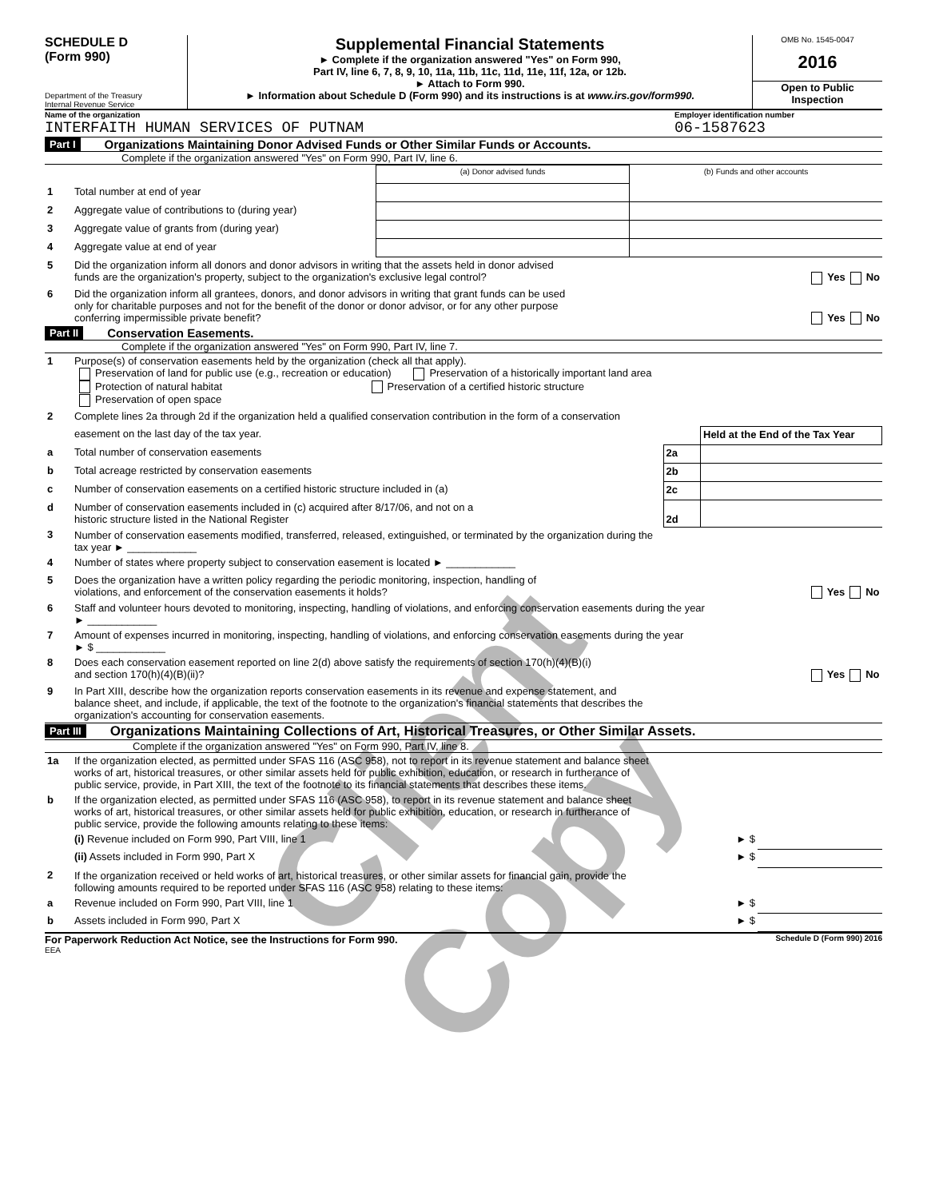SCHEDULE D
(Form 990)
Department of the Treasury
Internal Revenue Service
Supplemental Financial Statements
► Complete if the organization answered "Yes" on Form 990,
Part IV, line 6, 7, 8, 9, 10, 11a, 11b, 11c, 11d, 11e, 11f, 12a, or 12b.
► Attach to Form 990.
► Information about Schedule D (Form 990) and its instructions is at www.irs.gov/form990.
OMB No. 1545-0047
2016
Open to Public
Inspection
Name of the organization
INTERFAITH HUMAN SERVICES OF PUTNAM
Employer identification number
06-1587623
Part I Organizations Maintaining Donor Advised Funds or Other Similar Funds or Accounts.
Complete if the organization answered "Yes" on Form 990, Part IV, line 6.
| | | (a) Donor advised funds | (b) Funds and other accounts |
| 1 | Total number at end of year | | |
| 2 | Aggregate value of contributions to (during year) | | |
| 3 | Aggregate value of grants from (during year) | | |
| 4 | Aggregate value at end of year | | |
| 5 | Did the organization inform all donors and donor advisors in writing that the assets held in donor advised funds are the organization's property, subject to the organization's exclusive legal control? Yes No | | |
| 6 | Did the organization inform all grantees, donors, and donor advisors in writing that grant funds can be used only for charitable purposes and not for the benefit of the donor or donor advisor, or for any other purpose conferring impermissible private benefit? Yes No | | |
Part II Conservation Easements.
Complete if the organization answered "Yes" on Form 990, Part IV, line 7.
| 1 | Purpose(s) of conservation easements held by the organization (check all that apply). Preservation of land for public use (e.g., recreation or education) Preservation of a historically important land area Protection of natural habitat Preservation of a certified historic structure Preservation of open space | | |
| 2 | Complete lines 2a through 2d if the organization held a qualified conservation contribution in the form of a conservation | | |
| | easement on the last day of the tax year. | | Held at the End of the Tax Year |
| a | Total number of conservation easements | 2a | |
| b | Total acreage restricted by conservation easements | 2b | |
| c | Number of conservation easements on a certified historic structure included in (a) | 2c | |
| d | Number of conservation easements included in (c) acquired after 8/17/06, and not on a historic structure listed in the National Register | 2d | |
| 3 | Number of conservation easements modified, transferred, released, extinguished, or terminated by the organization during the tax year ► ____________ | | |
| 4 | Number of states where property subject to conservation easement is located ► ____________ | | |
| 5 | Does the organization have a written policy regarding the periodic monitoring, inspection, handling of violations, and enforcement of the conservation easements it holds? Yes No | | |
| 6 | Staff and volunteer hours devoted to monitoring, inspecting, handling of violations, and enforcing conservation easements during the year ► ____________ | | |
| 7 | Amount of expenses incurred in monitoring, inspecting, handling of violations, and enforcing conservation easements during the year ► $ ____________ | | |
| 8 | Does each conservation easement reported on line 2(d) above satisfy the requirements of section 170(h)(4)(B)(i) and section 170(h)(4)(B)(ii)? Yes No | | |
| 9 | In Part XIII, describe how the organization reports conservation easements in its revenue and expense statement, and balance sheet, and include, if applicable, the text of the footnote to the organization's financial statements that describes the organization's accounting for conservation easements. | | |
Part III Organizations Maintaining Collections of Art, Historical Treasures, or Other Similar Assets.
Complete if the organization answered "Yes" on Form 990, Part IV, line 8.
| 1a | If the organization elected, as permitted under SFAS 116 (ASC 958), not to report in its revenue statement and balance sheet works of art, historical treasures, or other similar assets held for public exhibition, education, or research in furtherance of public service, provide, in Part XIII, the text of the footnote to its financial statements that describes these items. | |
| b | If the organization elected, as permitted under SFAS 116 (ASC 958), to report in its revenue statement and balance sheet works of art, historical treasures, or other similar assets held for public exhibition, education, or research in furtherance of public service, provide the following amounts relating to these items: | |
| | (i) Revenue included on Form 990, Part VIII, line 1 ► $ | |
| | (ii) Assets included in Form 990, Part X ► $ | |
| 2 | If the organization received or held works of art, historical treasures, or other similar assets for financial gain, provide the following amounts required to be reported under SFAS 116 (ASC 958) relating to these items: | |
| a | Revenue included on Form 990, Part VIII, line 1 ► $ | |
| b | Assets included in Form 990, Part X ► $ | |
For Paperwork Reduction Act Notice, see the Instructions for Form 990. Schedule D (Form 990) 2016
EEA
Client Copy